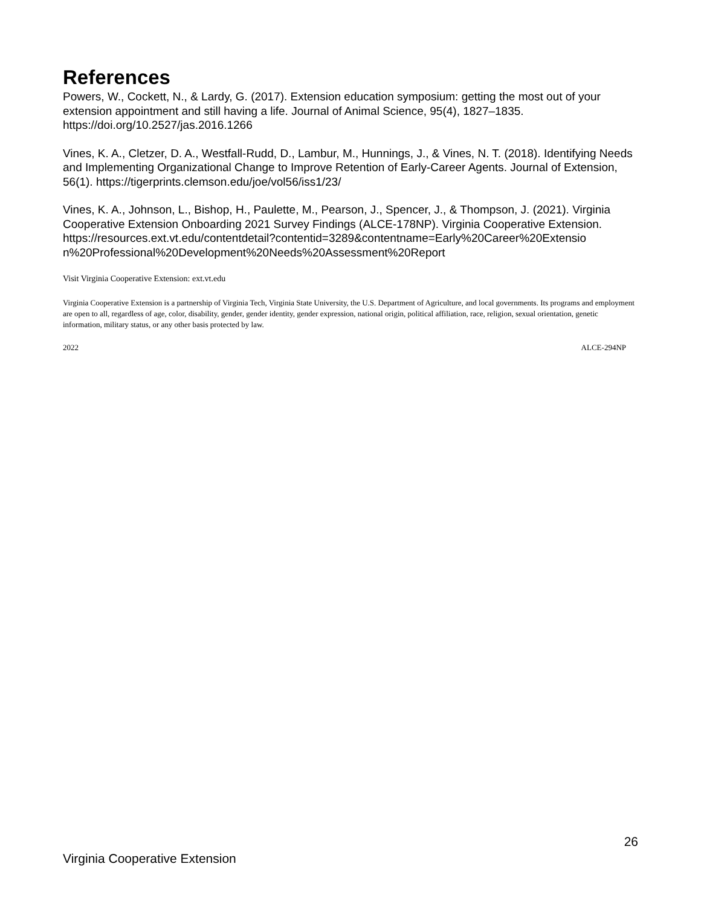References
Powers, W., Cockett, N., & Lardy, G. (2017). Extension education symposium: getting the most out of your extension appointment and still having a life. Journal of Animal Science, 95(4), 1827–1835. https://doi.org/10.2527/jas.2016.1266
Vines, K. A., Cletzer, D. A., Westfall-Rudd, D., Lambur, M., Hunnings, J., & Vines, N. T. (2018). Identifying Needs and Implementing Organizational Change to Improve Retention of Early-Career Agents. Journal of Extension, 56(1). https://tigerprints.clemson.edu/joe/vol56/iss1/23/
Vines, K. A., Johnson, L., Bishop, H., Paulette, M., Pearson, J., Spencer, J., & Thompson, J. (2021). Virginia Cooperative Extension Onboarding 2021 Survey Findings (ALCE-178NP). Virginia Cooperative Extension.
https://resources.ext.vt.edu/contentdetail?contentid=3289&contentname=Early%20Career%20Extensio n%20Professional%20Development%20Needs%20Assessment%20Report
Visit Virginia Cooperative Extension: ext.vt.edu
Virginia Cooperative Extension is a partnership of Virginia Tech, Virginia State University, the U.S. Department of Agriculture, and local governments. Its programs and employment are open to all, regardless of age, color, disability, gender, gender identity, gender expression, national origin, political affiliation, race, religion, sexual orientation, genetic information, military status, or any other basis protected by law.
2022 ALCE-294NP
26
Virginia Cooperative Extension